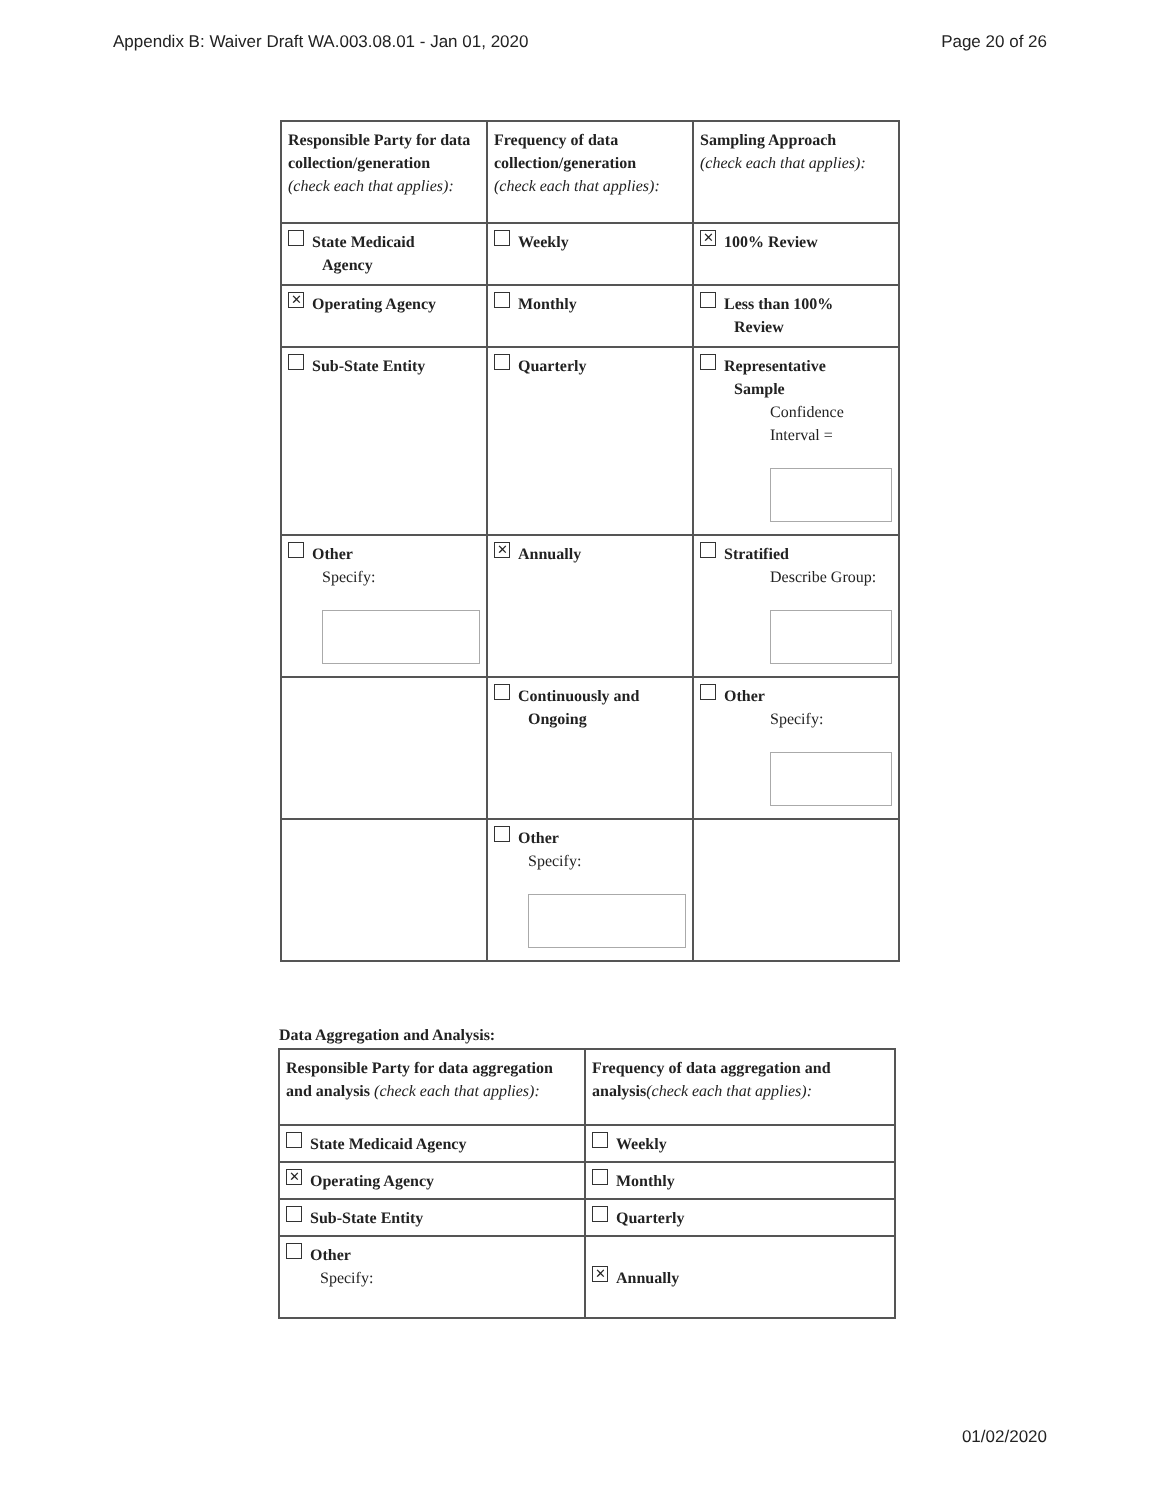Appendix B: Waiver Draft WA.003.08.01 - Jan 01, 2020 Page 20 of 26
| Responsible Party for data collection/generation (check each that applies): | Frequency of data collection/generation (check each that applies): | Sampling Approach (check each that applies): |
| State Medicaid Agency | Weekly | ✕ 100% Review |
| ✕ Operating Agency | Monthly | Less than 100% Review |
| Sub-State Entity | Quarterly | Representative Sample Confidence Interval = |
| Other Specify: | ✕ Annually | Stratified Describe Group: |
| | Continuously and Ongoing | Other Specify: |
| | Other Specify: | |
Data Aggregation and Analysis:
| Responsible Party for data aggregation and analysis (check each that applies): | Frequency of data aggregation and analysis (check each that applies): |
| State Medicaid Agency | Weekly |
| ✕ Operating Agency | Monthly |
| Sub-State Entity | Quarterly |
| Other Specify: | ✕ Annually |
01/02/2020